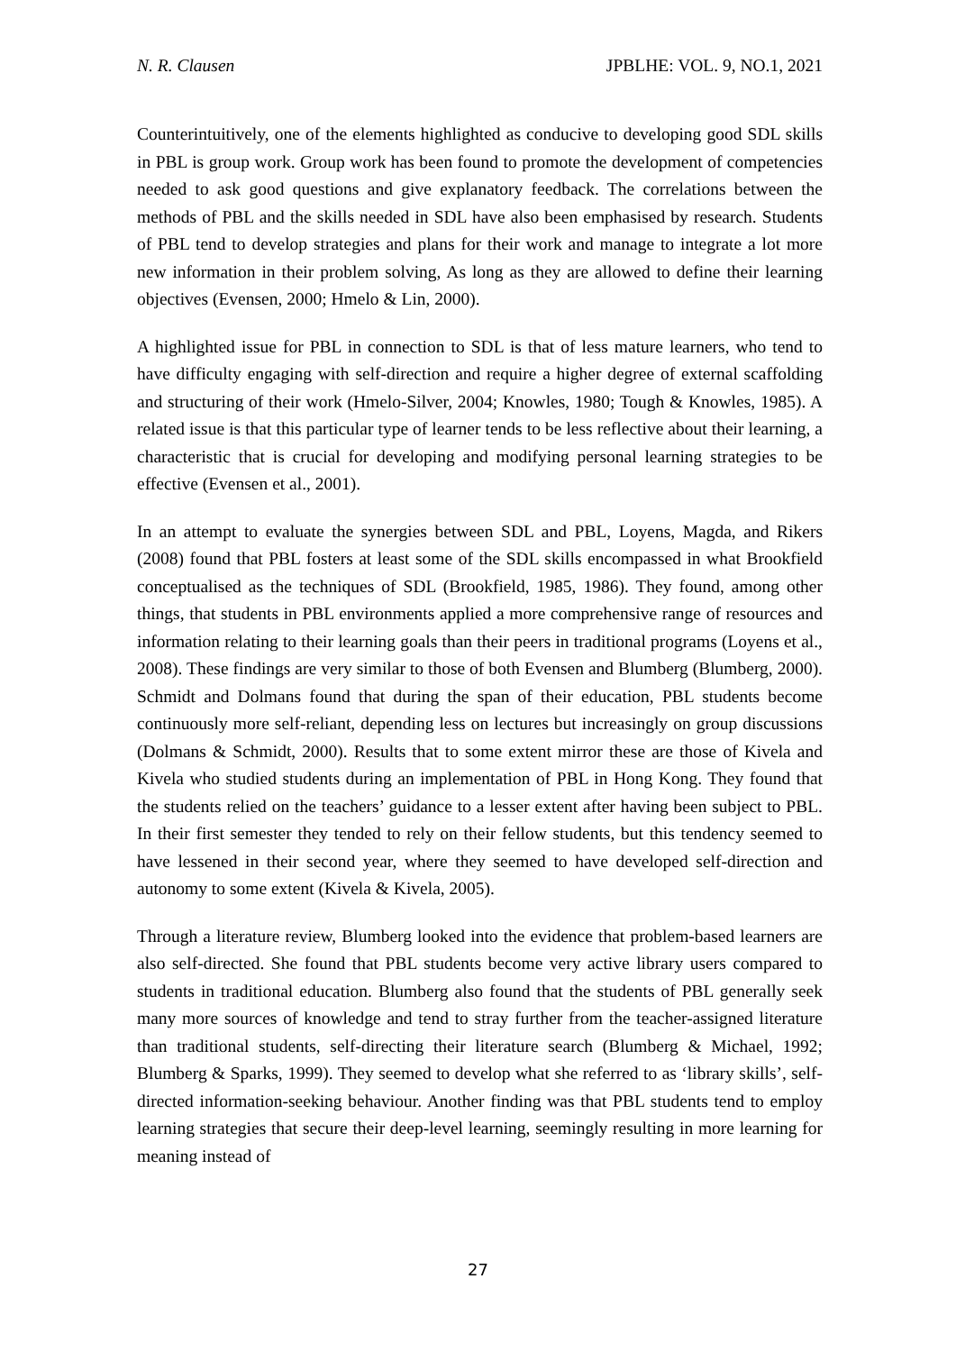N. R. Clausen JPBLHE: VOL. 9, NO.1, 2021
Counterintuitively, one of the elements highlighted as conducive to developing good SDL skills in PBL is group work. Group work has been found to promote the development of competencies needed to ask good questions and give explanatory feedback. The correlations between the methods of PBL and the skills needed in SDL have also been emphasised by research. Students of PBL tend to develop strategies and plans for their work and manage to integrate a lot more new information in their problem solving, As long as they are allowed to define their learning objectives (Evensen, 2000; Hmelo & Lin, 2000).
A highlighted issue for PBL in connection to SDL is that of less mature learners, who tend to have difficulty engaging with self-direction and require a higher degree of external scaffolding and structuring of their work (Hmelo-Silver, 2004; Knowles, 1980; Tough & Knowles, 1985). A related issue is that this particular type of learner tends to be less reflective about their learning, a characteristic that is crucial for developing and modifying personal learning strategies to be effective (Evensen et al., 2001).
In an attempt to evaluate the synergies between SDL and PBL, Loyens, Magda, and Rikers (2008) found that PBL fosters at least some of the SDL skills encompassed in what Brookfield conceptualised as the techniques of SDL (Brookfield, 1985, 1986). They found, among other things, that students in PBL environments applied a more comprehensive range of resources and information relating to their learning goals than their peers in traditional programs (Loyens et al., 2008). These findings are very similar to those of both Evensen and Blumberg (Blumberg, 2000). Schmidt and Dolmans found that during the span of their education, PBL students become continuously more self-reliant, depending less on lectures but increasingly on group discussions (Dolmans & Schmidt, 2000). Results that to some extent mirror these are those of Kivela and Kivela who studied students during an implementation of PBL in Hong Kong. They found that the students relied on the teachers’ guidance to a lesser extent after having been subject to PBL. In their first semester they tended to rely on their fellow students, but this tendency seemed to have lessened in their second year, where they seemed to have developed self-direction and autonomy to some extent (Kivela & Kivela, 2005).
Through a literature review, Blumberg looked into the evidence that problem-based learners are also self-directed. She found that PBL students become very active library users compared to students in traditional education. Blumberg also found that the students of PBL generally seek many more sources of knowledge and tend to stray further from the teacher-assigned literature than traditional students, self-directing their literature search (Blumberg & Michael, 1992; Blumberg & Sparks, 1999). They seemed to develop what she referred to as ‘library skills’, self-directed information-seeking behaviour. Another finding was that PBL students tend to employ learning strategies that secure their deep-level learning, seemingly resulting in more learning for meaning instead of
27